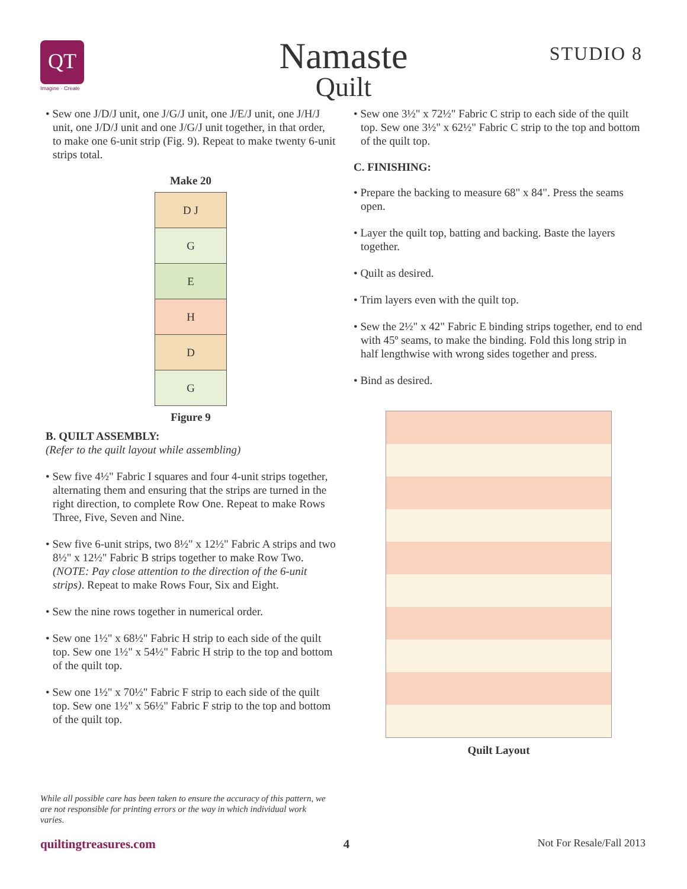QT
Imagine · Create
Namaste
Quilt
STUDIO 8
• Sew one J/D/J unit, one J/G/J unit, one J/E/J unit, one J/H/J unit, one J/D/J unit and one J/G/J unit together, in that order, to make one 6-unit strip (Fig. 9). Repeat to make twenty 6-unit strips total.
Make 20
D J
G
E
H
D
G
Figure 9
B. QUILT ASSEMBLY:
(Refer to the quilt layout while assembling)
• Sew five 4½" Fabric I squares and four 4-unit strips together, alternating them and ensuring that the strips are turned in the right direction, to complete Row One. Repeat to make Rows Three, Five, Seven and Nine.
• Sew five 6-unit strips, two 8½" x 12½" Fabric A strips and two 8½" x 12½" Fabric B strips together to make Row Two. (NOTE: Pay close attention to the direction of the 6-unit strips). Repeat to make Rows Four, Six and Eight.
• Sew the nine rows together in numerical order.
• Sew one 1½" x 68½" Fabric H strip to each side of the quilt top. Sew one 1½" x 54½" Fabric H strip to the top and bottom of the quilt top.
• Sew one 1½" x 70½" Fabric F strip to each side of the quilt top. Sew one 1½" x 56½" Fabric F strip to the top and bottom of the quilt top.
• Sew one 3½" x 72½" Fabric C strip to each side of the quilt top. Sew one 3½" x 62½" Fabric C strip to the top and bottom of the quilt top.
C. FINISHING:
• Prepare the backing to measure 68" x 84". Press the seams open.
• Layer the quilt top, batting and backing. Baste the layers together.
• Quilt as desired.
• Trim layers even with the quilt top.
• Sew the 2½" x 42" Fabric E binding strips together, end to end with 45º seams, to make the binding. Fold this long strip in half lengthwise with wrong sides together and press.
• Bind as desired.
Quilt Layout
While all possible care has been taken to ensure the accuracy of this pattern, we are not responsible for printing errors or the way in which individual work varies.
quiltingtreasures.com 4 Not For Resale/Fall 2013